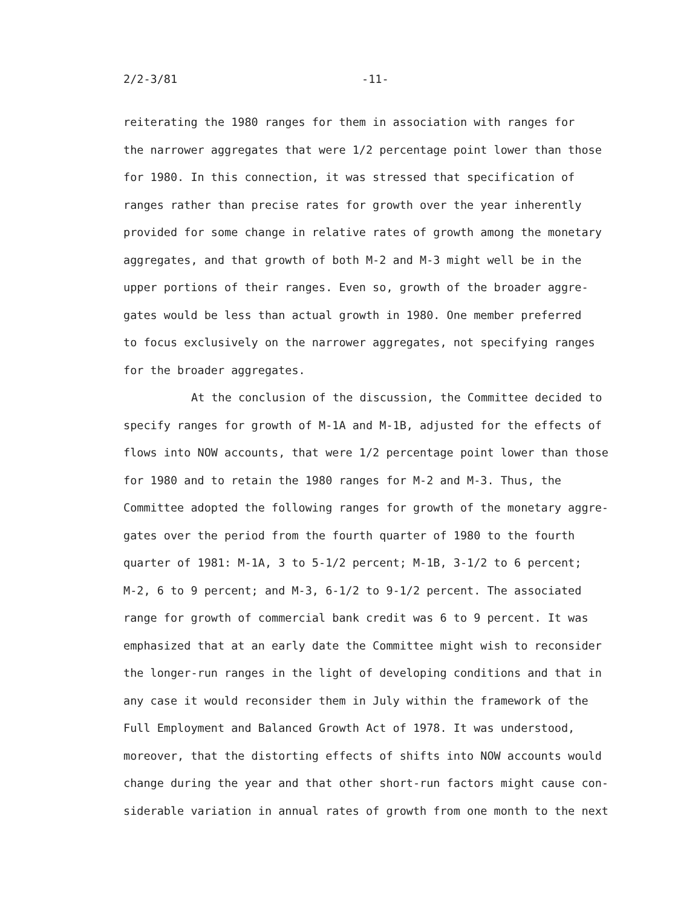2/2-3/81 -11-
reiterating the 1980 ranges for them in association with ranges for
the narrower aggregates that were 1/2 percentage point lower than those
for 1980. In this connection, it was stressed that specification of
ranges rather than precise rates for growth over the year inherently
provided for some change in relative rates of growth among the monetary
aggregates, and that growth of both M-2 and M-3 might well be in the
upper portions of their ranges. Even so, growth of the broader aggre-
gates would be less than actual growth in 1980. One member preferred
to focus exclusively on the narrower aggregates, not specifying ranges
for the broader aggregates.
At the conclusion of the discussion, the Committee decided to
specify ranges for growth of M-1A and M-1B, adjusted for the effects of
flows into NOW accounts, that were 1/2 percentage point lower than those
for 1980 and to retain the 1980 ranges for M-2 and M-3. Thus, the
Committee adopted the following ranges for growth of the monetary aggre-
gates over the period from the fourth quarter of 1980 to the fourth
quarter of 1981: M-1A, 3 to 5-1/2 percent; M-1B, 3-1/2 to 6 percent;
M-2, 6 to 9 percent; and M-3, 6-1/2 to 9-1/2 percent. The associated
range for growth of commercial bank credit was 6 to 9 percent. It was
emphasized that at an early date the Committee might wish to reconsider
the longer-run ranges in the light of developing conditions and that in
any case it would reconsider them in July within the framework of the
Full Employment and Balanced Growth Act of 1978. It was understood,
moreover, that the distorting effects of shifts into NOW accounts would
change during the year and that other short-run factors might cause con-
siderable variation in annual rates of growth from one month to the next